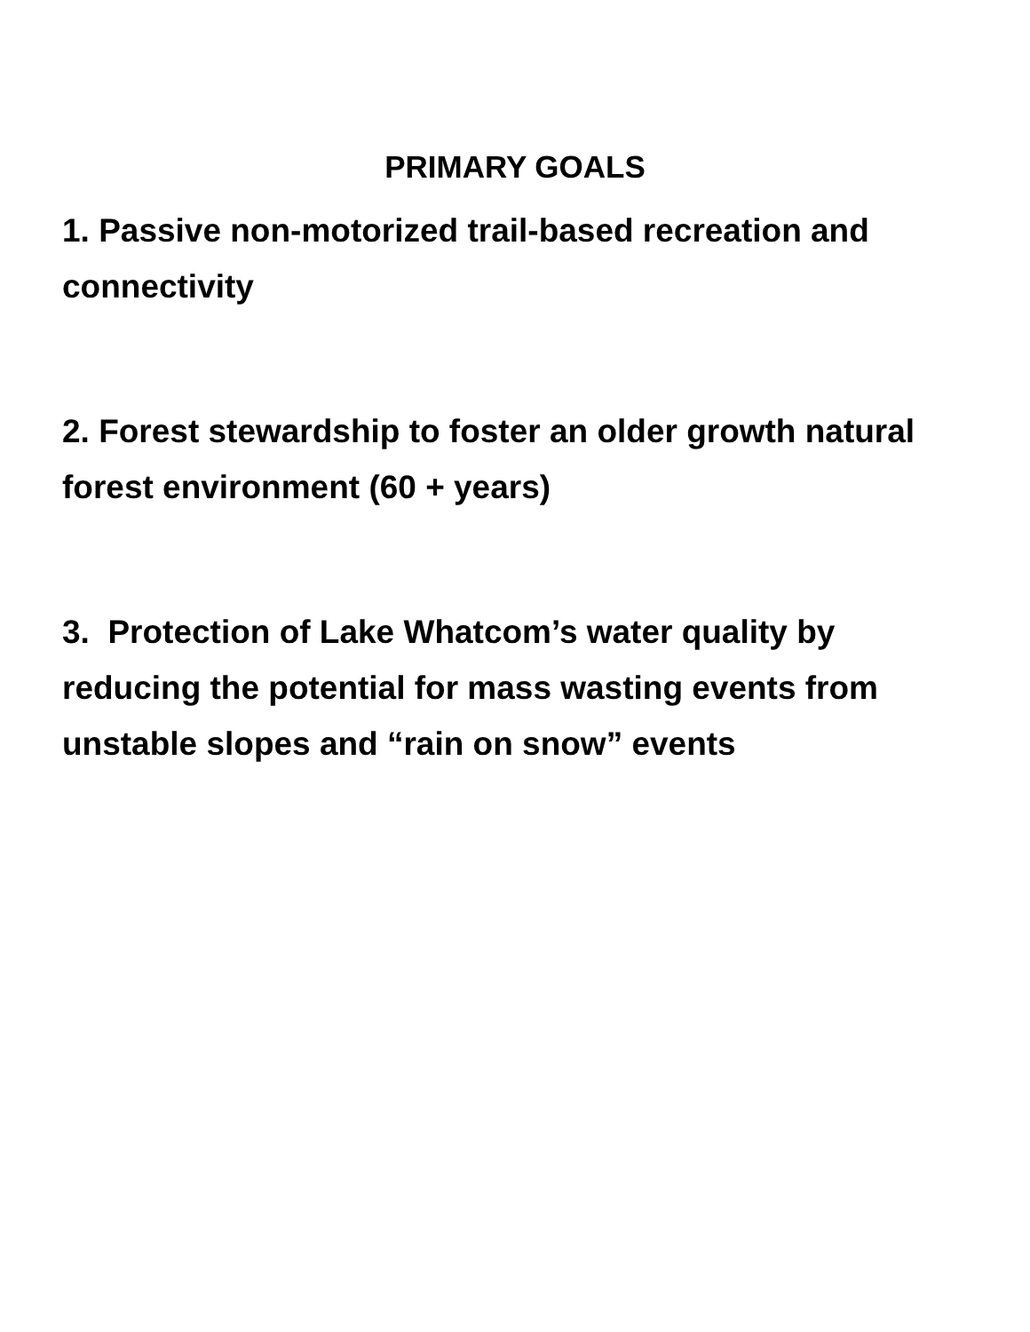PRIMARY GOALS
1. Passive non-motorized trail-based recreation and connectivity
2. Forest stewardship to foster an older growth natural forest environment (60 + years)
3. Protection of Lake Whatcom’s water quality by reducing the potential for mass wasting events from unstable slopes and “rain on snow” events